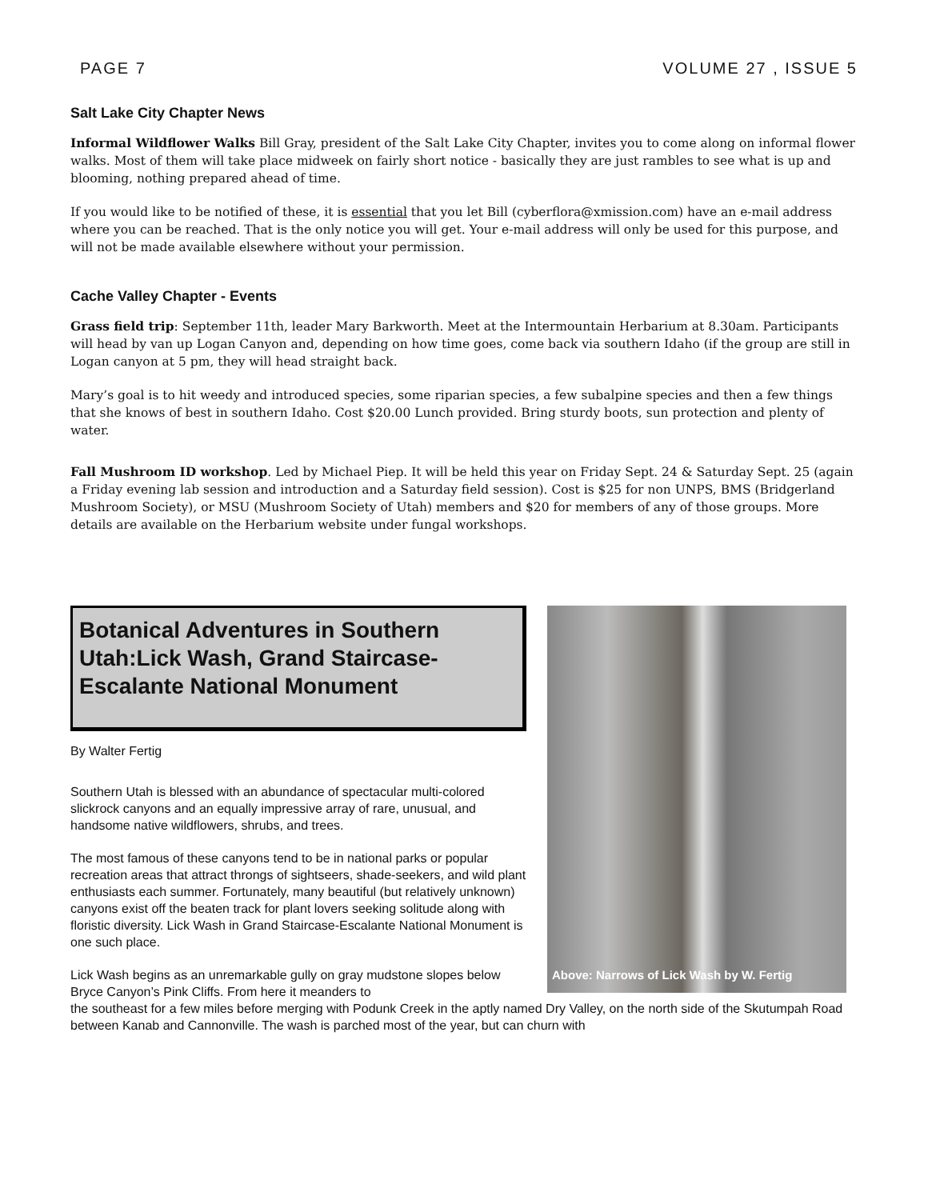PAGE 7 VOLUME 27 , ISSUE 5
Salt Lake City Chapter News
Informal Wildflower Walks Bill Gray, president of the Salt Lake City Chapter, invites you to come along on informal flower walks. Most of them will take place midweek on fairly short notice - basically they are just rambles to see what is up and blooming, nothing prepared ahead of time.
If you would like to be notified of these, it is essential that you let Bill (cyberflora@xmission.com) have an e-mail address where you can be reached. That is the only notice you will get. Your e-mail address will only be used for this purpose, and will not be made available elsewhere without your permission.
Cache Valley Chapter - Events
Grass field trip: September 11th, leader Mary Barkworth. Meet at the Intermountain Herbarium at 8.30am. Participants will head by van up Logan Canyon and, depending on how time goes, come back via southern Idaho (if the group are still in Logan canyon at 5 pm, they will head straight back.
Mary’s goal is to hit weedy and introduced species, some riparian species, a few subalpine species and then a few things that she knows of best in southern Idaho. Cost $20.00 Lunch provided. Bring sturdy boots, sun protection and plenty of water.
Fall Mushroom ID workshop. Led by Michael Piep. It will be held this year on Friday Sept. 24 & Saturday Sept. 25 (again a Friday evening lab session and introduction and a Saturday field session). Cost is $25 for non UNPS, BMS (Bridgerland Mushroom Society), or MSU (Mushroom Society of Utah) members and $20 for members of any of those groups. More details are available on the Herbarium website under fungal workshops.
Botanical Adventures in Southern Utah:Lick Wash, Grand Staircase-Escalante National Monument
By Walter Fertig
Southern Utah is blessed with an abundance of spectacular multi-colored slickrock canyons and an equally impressive array of rare, unusual, and handsome native wildflowers, shrubs, and trees.
The most famous of these canyons tend to be in national parks or popular recreation areas that attract throngs of sightseers, shade-seekers, and wild plant enthusiasts each summer. Fortunately, many beautiful (but relatively unknown) canyons exist off the beaten track for plant lovers seeking solitude along with floristic diversity. Lick Wash in Grand Staircase-Escalante National Monument is one such place.
Lick Wash begins as an unremarkable gully on gray mudstone slopes below Bryce Canyon’s Pink Cliffs. From here it meanders to
Above: Narrows of Lick Wash by W. Fertig
the southeast for a few miles before merging with Podunk Creek in the aptly named Dry Valley, on the north side of the Skutumpah Road between Kanab and Cannonville. The wash is parched most of the year, but can churn with